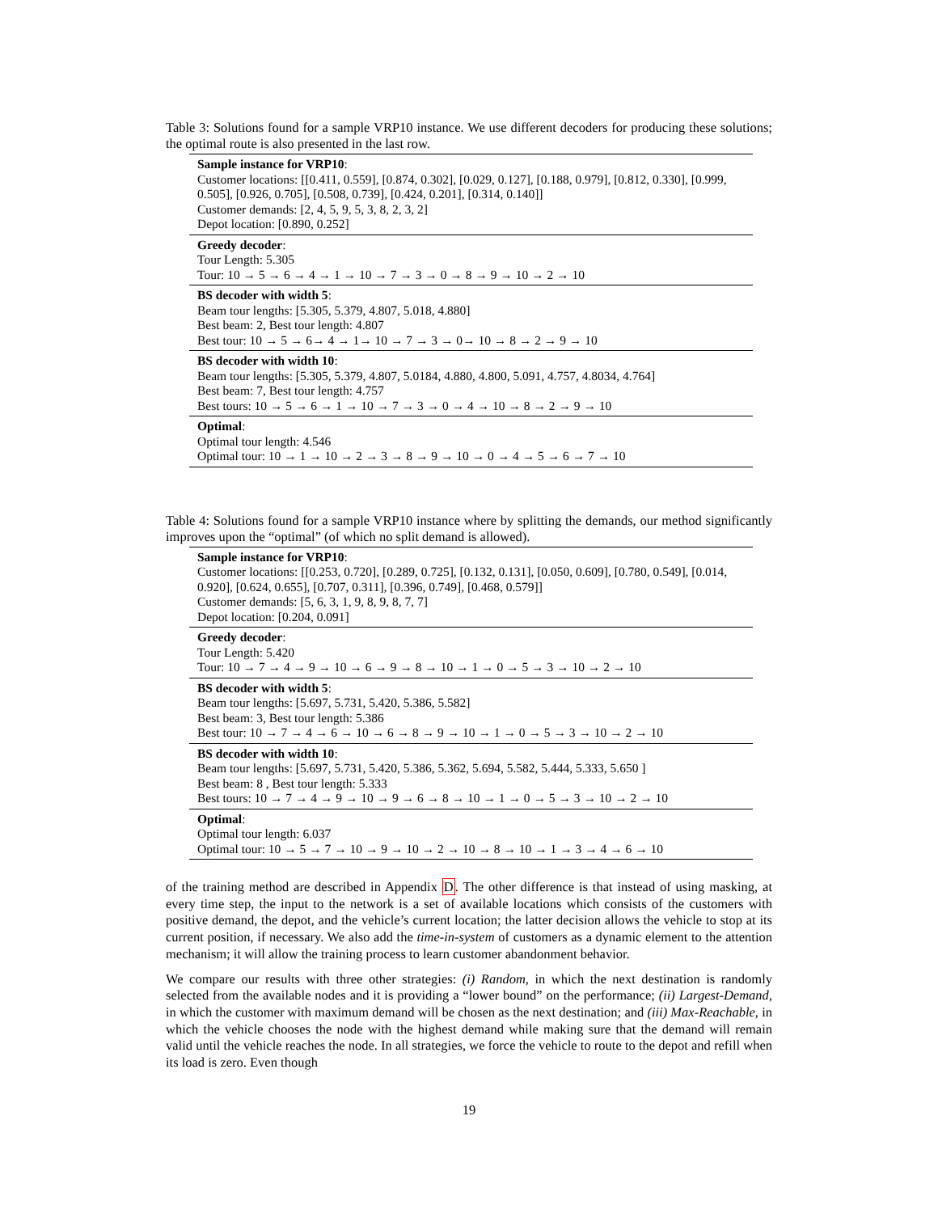Table 3: Solutions found for a sample VRP10 instance. We use different decoders for producing these solutions; the optimal route is also presented in the last row.
| Sample instance for VRP10 : Customer locations: [[0.411, 0.559], [0.874, 0.302], [0.029, 0.127], [0.188, 0.979], [0.812, 0.330], [0.999, 0.505], [0.926, 0.705], [0.508, 0.739], [0.424, 0.201], [0.314, 0.140]] Customer demands: [2, 4, 5, 9, 5, 3, 8, 2, 3, 2] Depot location: [0.890, 0.252] |
| Greedy decoder : Tour Length: 5.305 Tour: 10 → 5 → 6 → 4 → 1 → 10 → 7 → 3 → 0 → 8 → 9 → 10 → 2 → 10 |
| BS decoder with width 5 : Beam tour lengths: [5.305, 5.379, 4.807, 5.018, 4.880] Best beam: 2, Best tour length: 4.807 Best tour: 10 → 5 → 6→ 4 → 1→ 10 → 7 → 3 → 0→ 10 → 8 → 2 → 9 → 10 |
| BS decoder with width 10 : Beam tour lengths: [5.305, 5.379, 4.807, 5.0184, 4.880, 4.800, 5.091, 4.757, 4.8034, 4.764] Best beam: 7, Best tour length: 4.757 Best tours: 10 → 5 → 6 → 1 → 10 → 7 → 3 → 0 → 4 → 10 → 8 → 2 → 9 → 10 |
| Optimal : Optimal tour length: 4.546 Optimal tour: 10 → 1 → 10 → 2 → 3 → 8 → 9 → 10 → 0 → 4 → 5 → 6 → 7 → 10 |
Table 4: Solutions found for a sample VRP10 instance where by splitting the demands, our method significantly improves upon the “optimal” (of which no split demand is allowed).
| Sample instance for VRP10 : Customer locations: [[0.253, 0.720], [0.289, 0.725], [0.132, 0.131], [0.050, 0.609], [0.780, 0.549], [0.014, 0.920], [0.624, 0.655], [0.707, 0.311], [0.396, 0.749], [0.468, 0.579]] Customer demands: [5, 6, 3, 1, 9, 8, 9, 8, 7, 7] Depot location: [0.204, 0.091] |
| Greedy decoder : Tour Length: 5.420 Tour: 10 → 7 → 4 → 9 → 10 → 6 → 9 → 8 → 10 → 1 → 0 → 5 → 3 → 10 → 2 → 10 |
| BS decoder with width 5 : Beam tour lengths: [5.697, 5.731, 5.420, 5.386, 5.582] Best beam: 3, Best tour length: 5.386 Best tour: 10 → 7 → 4 → 6 → 10 → 6 → 8 → 9 → 10 → 1 → 0 → 5 → 3 → 10 → 2 → 10 |
| BS decoder with width 10 : Beam tour lengths: [5.697, 5.731, 5.420, 5.386, 5.362, 5.694, 5.582, 5.444, 5.333, 5.650 ] Best beam: 8 , Best tour length: 5.333 Best tours: 10 → 7 → 4 → 9 → 10 → 9 → 6 → 8 → 10 → 1 → 0 → 5 → 3 → 10 → 2 → 10 |
| Optimal : Optimal tour length: 6.037 Optimal tour: 10 → 5 → 7 → 10 → 9 → 10 → 2 → 10 → 8 → 10 → 1 → 3 → 4 → 6 → 10 |
of the training method are described in Appendix D. The other difference is that instead of using masking, at every time step, the input to the network is a set of available locations which consists of the customers with positive demand, the depot, and the vehicle’s current location; the latter decision allows the vehicle to stop at its current position, if necessary. We also add the time-in-system of customers as a dynamic element to the attention mechanism; it will allow the training process to learn customer abandonment behavior.
We compare our results with three other strategies: (i) Random, in which the next destination is randomly selected from the available nodes and it is providing a “lower bound” on the performance; (ii) Largest-Demand, in which the customer with maximum demand will be chosen as the next destination; and (iii) Max-Reachable, in which the vehicle chooses the node with the highest demand while making sure that the demand will remain valid until the vehicle reaches the node. In all strategies, we force the vehicle to route to the depot and refill when its load is zero. Even though
19